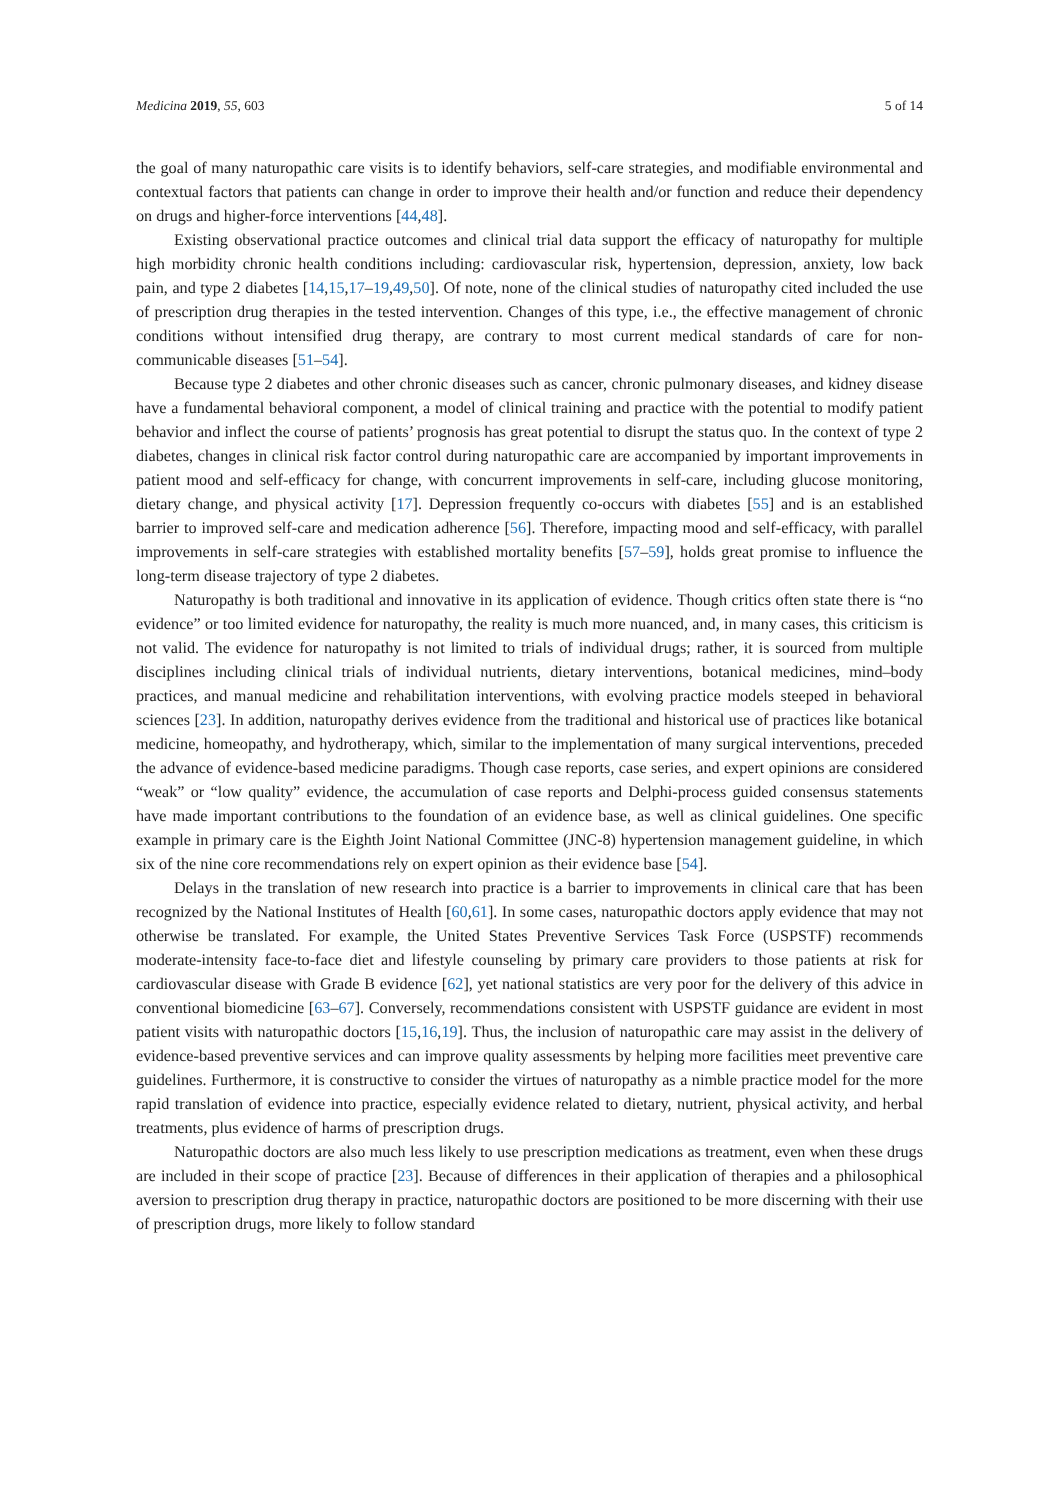Medicina 2019, 55, 603 5 of 14
the goal of many naturopathic care visits is to identify behaviors, self-care strategies, and modifiable environmental and contextual factors that patients can change in order to improve their health and/or function and reduce their dependency on drugs and higher-force interventions [44,48].
Existing observational practice outcomes and clinical trial data support the efficacy of naturopathy for multiple high morbidity chronic health conditions including: cardiovascular risk, hypertension, depression, anxiety, low back pain, and type 2 diabetes [14,15,17–19,49,50]. Of note, none of the clinical studies of naturopathy cited included the use of prescription drug therapies in the tested intervention. Changes of this type, i.e., the effective management of chronic conditions without intensified drug therapy, are contrary to most current medical standards of care for non-communicable diseases [51–54].
Because type 2 diabetes and other chronic diseases such as cancer, chronic pulmonary diseases, and kidney disease have a fundamental behavioral component, a model of clinical training and practice with the potential to modify patient behavior and inflect the course of patients’ prognosis has great potential to disrupt the status quo. In the context of type 2 diabetes, changes in clinical risk factor control during naturopathic care are accompanied by important improvements in patient mood and self-efficacy for change, with concurrent improvements in self-care, including glucose monitoring, dietary change, and physical activity [17]. Depression frequently co-occurs with diabetes [55] and is an established barrier to improved self-care and medication adherence [56]. Therefore, impacting mood and self-efficacy, with parallel improvements in self-care strategies with established mortality benefits [57–59], holds great promise to influence the long-term disease trajectory of type 2 diabetes.
Naturopathy is both traditional and innovative in its application of evidence. Though critics often state there is “no evidence” or too limited evidence for naturopathy, the reality is much more nuanced, and, in many cases, this criticism is not valid. The evidence for naturopathy is not limited to trials of individual drugs; rather, it is sourced from multiple disciplines including clinical trials of individual nutrients, dietary interventions, botanical medicines, mind–body practices, and manual medicine and rehabilitation interventions, with evolving practice models steeped in behavioral sciences [23]. In addition, naturopathy derives evidence from the traditional and historical use of practices like botanical medicine, homeopathy, and hydrotherapy, which, similar to the implementation of many surgical interventions, preceded the advance of evidence-based medicine paradigms. Though case reports, case series, and expert opinions are considered “weak” or “low quality” evidence, the accumulation of case reports and Delphi-process guided consensus statements have made important contributions to the foundation of an evidence base, as well as clinical guidelines. One specific example in primary care is the Eighth Joint National Committee (JNC-8) hypertension management guideline, in which six of the nine core recommendations rely on expert opinion as their evidence base [54].
Delays in the translation of new research into practice is a barrier to improvements in clinical care that has been recognized by the National Institutes of Health [60,61]. In some cases, naturopathic doctors apply evidence that may not otherwise be translated. For example, the United States Preventive Services Task Force (USPSTF) recommends moderate-intensity face-to-face diet and lifestyle counseling by primary care providers to those patients at risk for cardiovascular disease with Grade B evidence [62], yet national statistics are very poor for the delivery of this advice in conventional biomedicine [63–67]. Conversely, recommendations consistent with USPSTF guidance are evident in most patient visits with naturopathic doctors [15,16,19]. Thus, the inclusion of naturopathic care may assist in the delivery of evidence-based preventive services and can improve quality assessments by helping more facilities meet preventive care guidelines. Furthermore, it is constructive to consider the virtues of naturopathy as a nimble practice model for the more rapid translation of evidence into practice, especially evidence related to dietary, nutrient, physical activity, and herbal treatments, plus evidence of harms of prescription drugs.
Naturopathic doctors are also much less likely to use prescription medications as treatment, even when these drugs are included in their scope of practice [23]. Because of differences in their application of therapies and a philosophical aversion to prescription drug therapy in practice, naturopathic doctors are positioned to be more discerning with their use of prescription drugs, more likely to follow standard